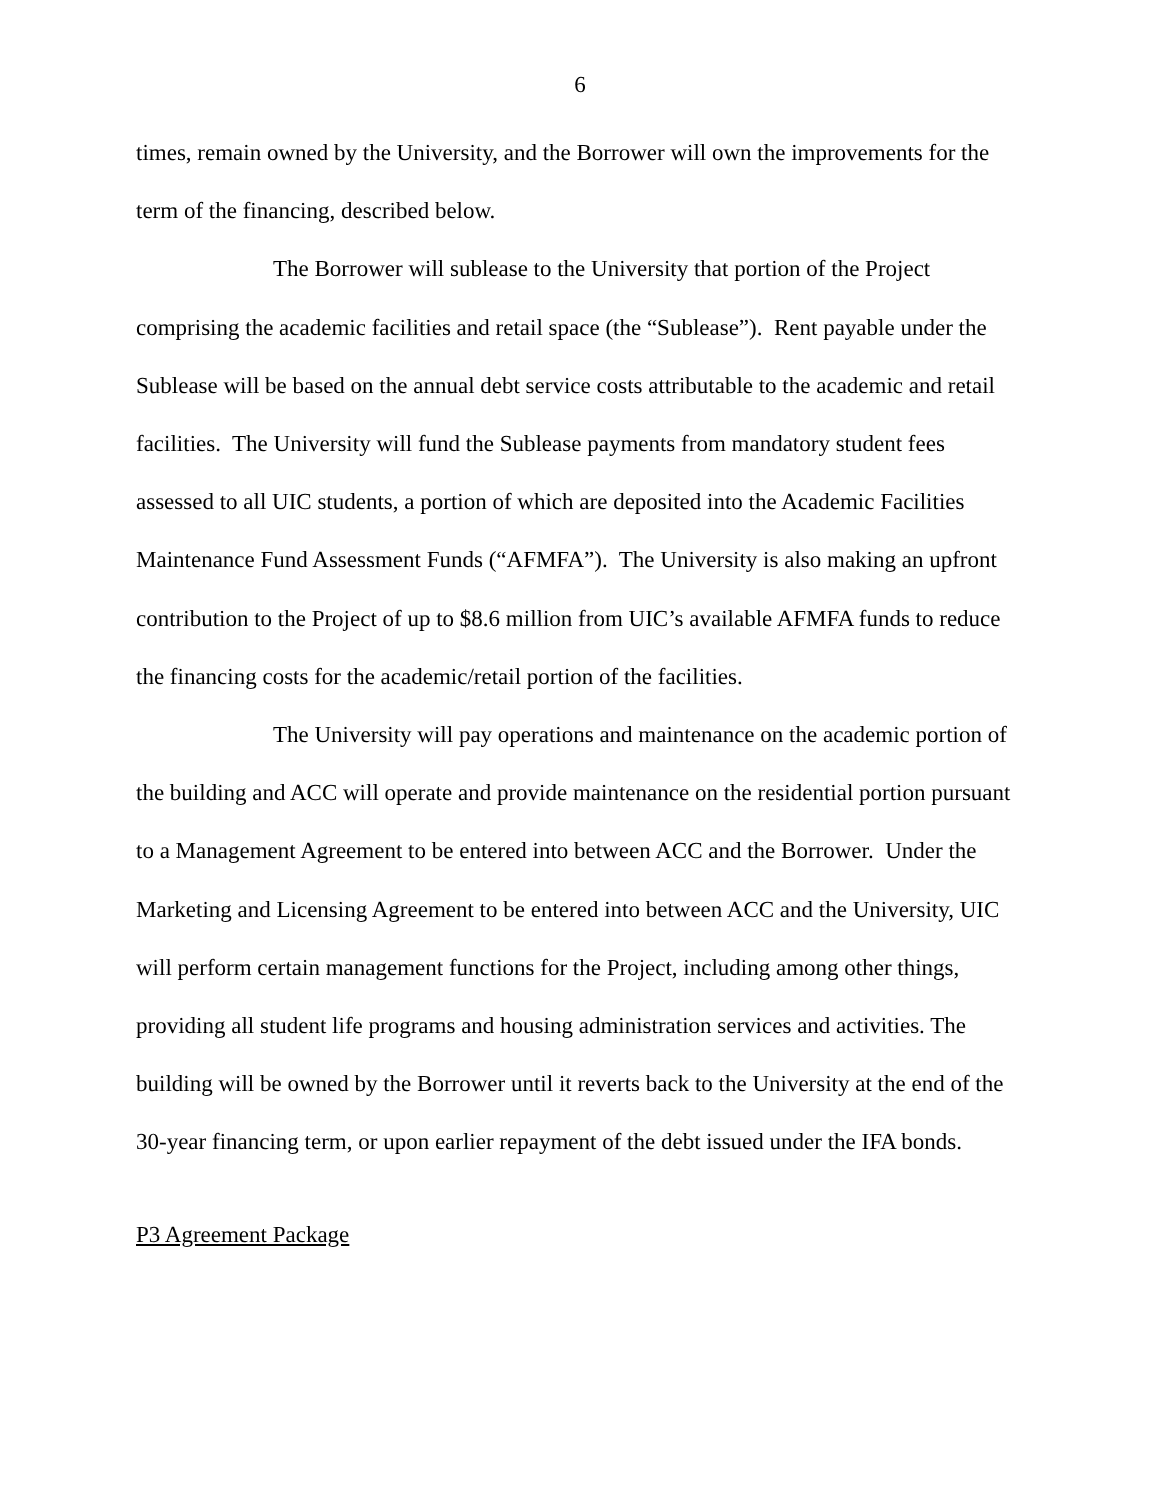6
times, remain owned by the University, and the Borrower will own the improvements for the term of the financing, described below.
The Borrower will sublease to the University that portion of the Project comprising the academic facilities and retail space (the “Sublease”). Rent payable under the Sublease will be based on the annual debt service costs attributable to the academic and retail facilities. The University will fund the Sublease payments from mandatory student fees assessed to all UIC students, a portion of which are deposited into the Academic Facilities Maintenance Fund Assessment Funds (“AFMFA”). The University is also making an upfront contribution to the Project of up to $8.6 million from UIC’s available AFMFA funds to reduce the financing costs for the academic/retail portion of the facilities.
The University will pay operations and maintenance on the academic portion of the building and ACC will operate and provide maintenance on the residential portion pursuant to a Management Agreement to be entered into between ACC and the Borrower. Under the Marketing and Licensing Agreement to be entered into between ACC and the University, UIC will perform certain management functions for the Project, including among other things, providing all student life programs and housing administration services and activities. The building will be owned by the Borrower until it reverts back to the University at the end of the 30-year financing term, or upon earlier repayment of the debt issued under the IFA bonds.
P3 Agreement Package